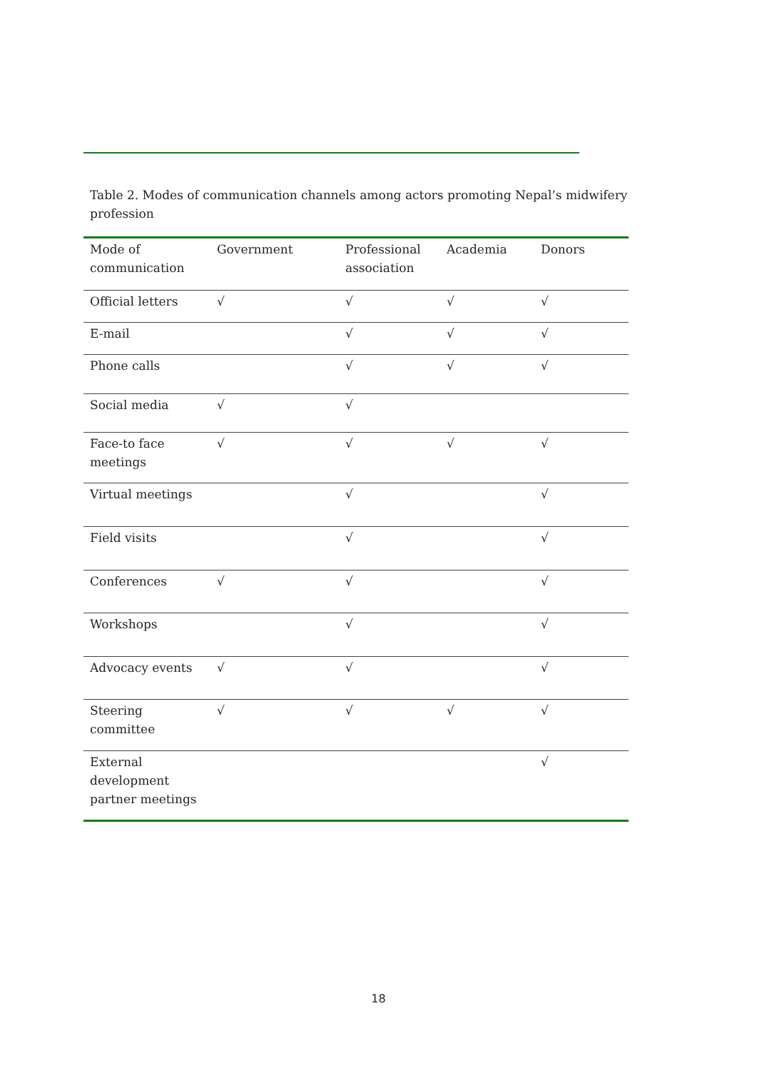Table 2. Modes of communication channels among actors promoting Nepal’s midwifery profession
| Mode of communication | Government | Professional association | Academia | Donors |
| --- | --- | --- | --- | --- |
| Official letters | √ | √ | √ | √ |
| E-mail | | √ | √ | √ |
| Phone calls | | √ | √ | √ |
| Social media | √ | √ | | |
| Face-to face meetings | √ | √ | √ | √ |
| Virtual meetings | | √ | | √ |
| Field visits | | √ | | √ |
| Conferences | √ | √ | | √ |
| Workshops | | √ | | √ |
| Advocacy events | √ | √ | | √ |
| Steering committee | √ | √ | √ | √ |
| External development partner meetings | | | | √ |
18